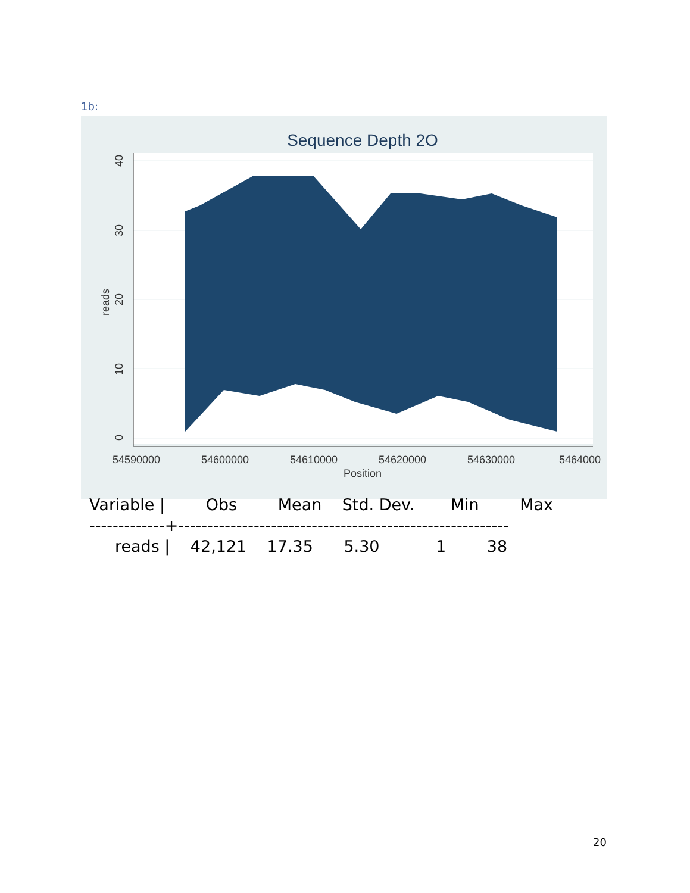1b:
Sequence Depth 2O
54590000
54600000
54610000
54620000
54630000
5464000
Position
0
10
20
30
40
reads
| Variable / Obs Mean Std. Dev. Min Max |
| -------------+--------------------------------------------------------- |
| reads / 42,121 17.35 5.30 1 38 |
20